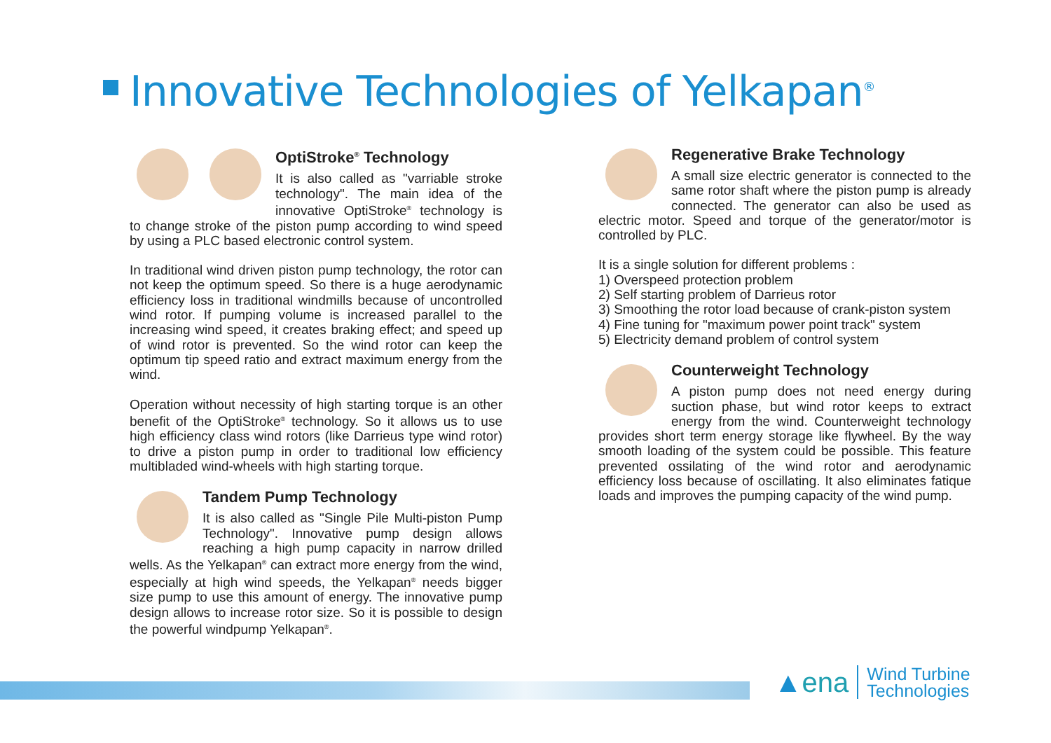Innovative Technologies of Yelkapan<sup>®</sup>
OptiStroke<sup>®</sup> Technology
It is also called as "varriable stroke technology". The main idea of the innovative OptiStroke<sup>®</sup> technology is to change stroke of the piston pump according to wind speed by using a PLC based electronic control system.
In traditional wind driven piston pump technology, the rotor can not keep the optimum speed. So there is a huge aerodynamic efficiency loss in traditional windmills because of uncontrolled wind rotor. If pumping volume is increased parallel to the increasing wind speed, it creates braking effect; and speed up of wind rotor is prevented. So the wind rotor can keep the optimum tip speed ratio and extract maximum energy from the wind.
Operation without necessity of high starting torque is an other benefit of the OptiStroke<sup>®</sup> technology. So it allows us to use high efficiency class wind rotors (like Darrieus type wind rotor) to drive a piston pump in order to traditional low efficiency multibladed wind-wheels with high starting torque.
Tandem Pump Technology
It is also called as "Single Pile Multi-piston Pump Technology". Innovative pump design allows reaching a high pump capacity in narrow drilled wells. As the Yelkapan<sup>®</sup> can extract more energy from the wind, especially at high wind speeds, the Yelkapan<sup>®</sup> needs bigger size pump to use this amount of energy. The innovative pump design allows to increase rotor size. So it is possible to design the powerful windpump Yelkapan<sup>®</sup>.
Regenerative Brake Technology
A small size electric generator is connected to the same rotor shaft where the piston pump is already connected. The generator can also be used as electric motor. Speed and torque of the generator/motor is controlled by PLC.
It is a single solution for different problems :
1) Overspeed protection problem
2) Self starting problem of Darrieus rotor
3) Smoothing the rotor load because of crank-piston system
4) Fine tuning for "maximum power point track" system
5) Electricity demand problem of control system
Counterweight Technology
A piston pump does not need energy during suction phase, but wind rotor keeps to extract energy from the wind. Counterweight technology provides short term energy storage like flywheel. By the way smooth loading of the system could be possible. This feature prevented ossilating of the wind rotor and aerodynamic efficiency loss because of oscillating. It also eliminates fatique loads and improves the pumping capacity of the wind pump.
▲ ena
Wind Turbine
Technologies